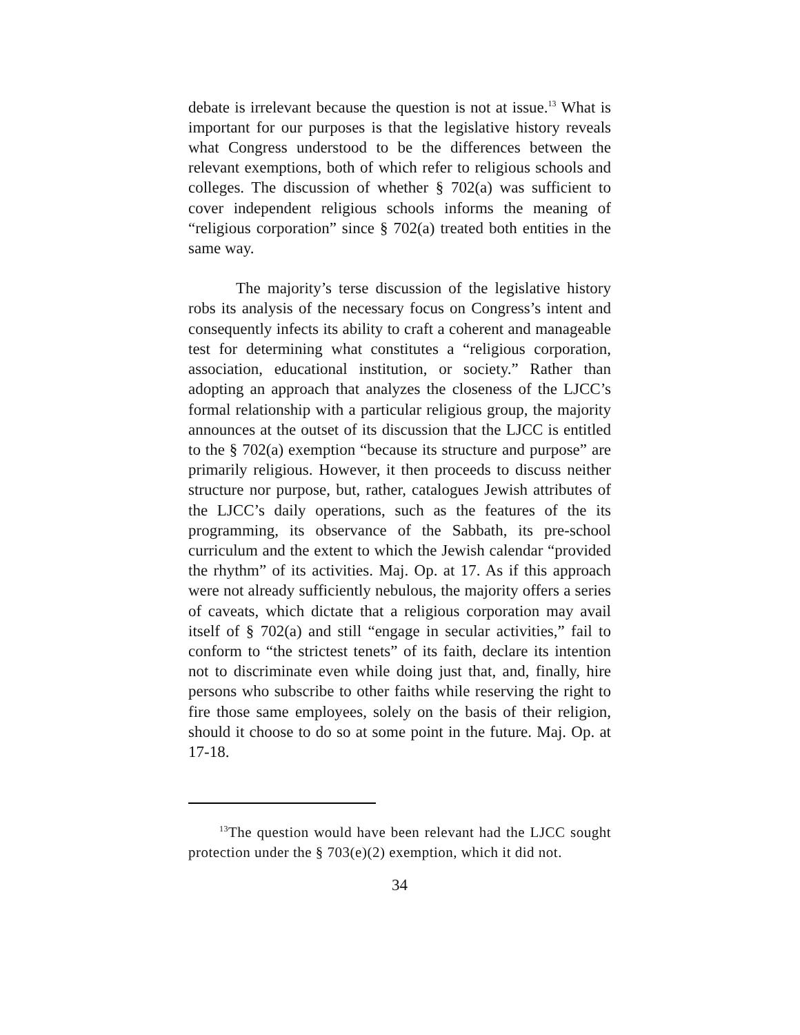debate is irrelevant because the question is not at issue.<sup>13</sup> What is important for our purposes is that the legislative history reveals what Congress understood to be the differences between the relevant exemptions, both of which refer to religious schools and colleges. The discussion of whether § 702(a) was sufficient to cover independent religious schools informs the meaning of “religious corporation” since § 702(a) treated both entities in the same way.
The majority’s terse discussion of the legislative history robs its analysis of the necessary focus on Congress’s intent and consequently infects its ability to craft a coherent and manageable test for determining what constitutes a “religious corporation, association, educational institution, or society.” Rather than adopting an approach that analyzes the closeness of the LJCC’s formal relationship with a particular religious group, the majority announces at the outset of its discussion that the LJCC is entitled to the § 702(a) exemption “because its structure and purpose” are primarily religious. However, it then proceeds to discuss neither structure nor purpose, but, rather, catalogues Jewish attributes of the LJCC’s daily operations, such as the features of the its programming, its observance of the Sabbath, its pre-school curriculum and the extent to which the Jewish calendar “provided the rhythm” of its activities. Maj. Op. at 17. As if this approach were not already sufficiently nebulous, the majority offers a series of caveats, which dictate that a religious corporation may avail itself of § 702(a) and still “engage in secular activities,” fail to conform to “the strictest tenets” of its faith, declare its intention not to discriminate even while doing just that, and, finally, hire persons who subscribe to other faiths while reserving the right to fire those same employees, solely on the basis of their religion, should it choose to do so at some point in the future. Maj. Op. at 17-18.
<sup>13</sup> The question would have been relevant had the LJCC sought protection under the § 703(e)(2) exemption, which it did not.
34